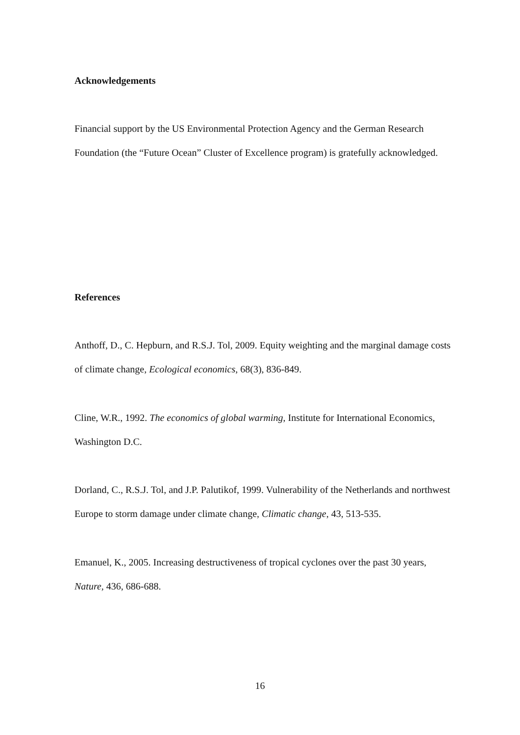Acknowledgements
Financial support by the US Environmental Protection Agency and the German Research Foundation (the “Future Ocean” Cluster of Excellence program) is gratefully acknowledged.
References
Anthoff, D., C. Hepburn, and R.S.J. Tol, 2009. Equity weighting and the marginal damage costs of climate change, Ecological economics, 68(3), 836-849.
Cline, W.R., 1992. The economics of global warming, Institute for International Economics, Washington D.C.
Dorland, C., R.S.J. Tol, and J.P. Palutikof, 1999. Vulnerability of the Netherlands and northwest Europe to storm damage under climate change, Climatic change, 43, 513-535.
Emanuel, K., 2005. Increasing destructiveness of tropical cyclones over the past 30 years, Nature, 436, 686-688.
16